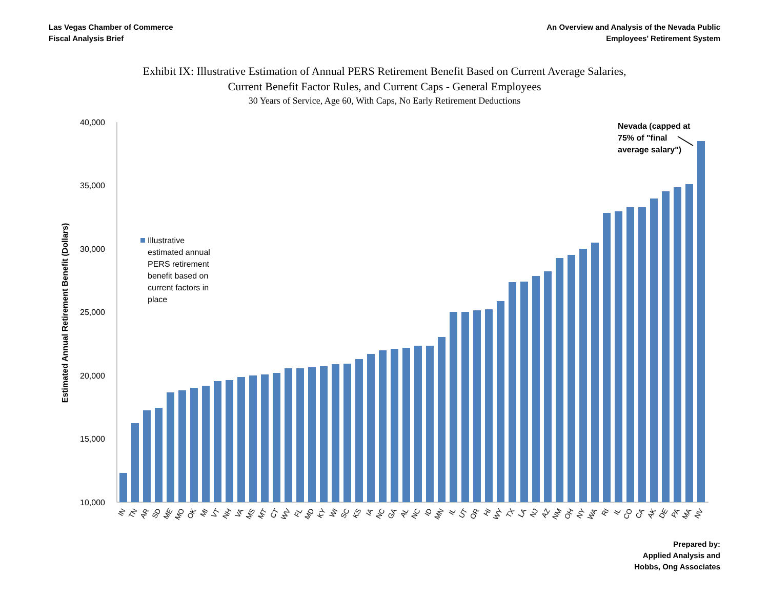Las Vegas Chamber of Commerce
Fiscal Analysis Brief
An Overview and Analysis of the Nevada Public
Employees' Retirement System
Exhibit IX: Illustrative Estimation of Annual PERS Retirement Benefit Based on Current Average Salaries,
Current Benefit Factor Rules, and Current Caps - General Employees
30 Years of Service, Age 60, With Caps, No Early Retirement Deductions
Estimated Annual Retirement Benefit (Dollars)
40,000
35,000
30,000
25,000
20,000
15,000
10,000
Illustrative
estimated annual
PERS retirement
benefit based on
current factors in
place
Nevada (capped at
75% of "final
average salary")
IN
TN
AR
SD
ME
MO
OK
MI
VT
NH
VA
MS
MT
CT
WV
FL
MD
KY
WI
SC
KS
IA
NC
GA
AL
NC
ID
MN
IL
UT
OR
HI
WY
TX
LA
NJ
AZ
NM
OH
NY
WA
RI
IL
CO
CA
AK
DE
PA
MA
NV
Prepared by:
Applied Analysis and
Hobbs, Ong Associates